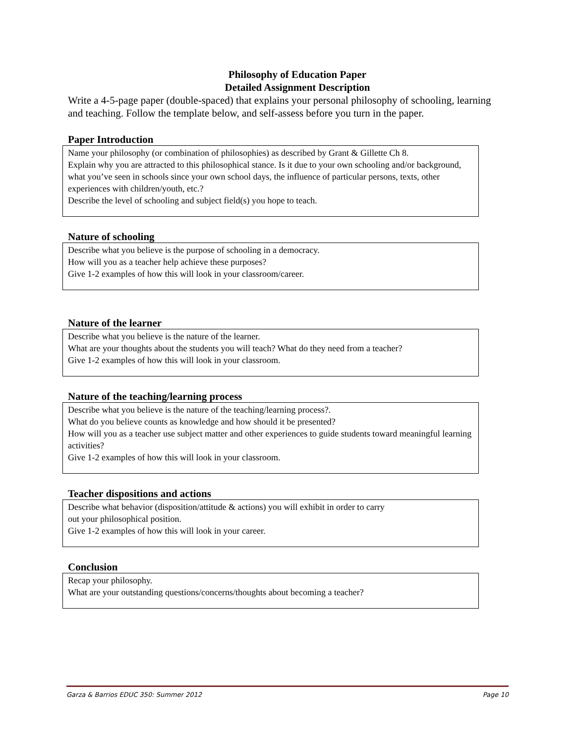Philosophy of Education Paper
Detailed Assignment Description
Write a 4-5-page paper (double-spaced) that explains your personal philosophy of schooling, learning and teaching. Follow the template below, and self-assess before you turn in the paper.
Paper Introduction
Name your philosophy (or combination of philosophies) as described by Grant & Gillette Ch 8.
Explain why you are attracted to this philosophical stance. Is it due to your own schooling and/or background, what you’ve seen in schools since your own school days, the influence of particular persons, texts, other experiences with children/youth, etc.?
Describe the level of schooling and subject field(s) you hope to teach.
Nature of schooling
Describe what you believe is the purpose of schooling in a democracy.
How will you as a teacher help achieve these purposes?
Give 1-2 examples of how this will look in your classroom/career.
Nature of the learner
Describe what you believe is the nature of the learner.
What are your thoughts about the students you will teach? What do they need from a teacher?
Give 1-2 examples of how this will look in your classroom.
Nature of the teaching/learning process
Describe what you believe is the nature of the teaching/learning process?.
What do you believe counts as knowledge and how should it be presented?
How will you as a teacher use subject matter and other experiences to guide students toward meaningful learning activities?
Give 1-2 examples of how this will look in your classroom.
Teacher dispositions and actions
Describe what behavior (disposition/attitude & actions) you will exhibit in order to carry
out your philosophical position.
Give 1-2 examples of how this will look in your career.
Conclusion
Recap your philosophy.
What are your outstanding questions/concerns/thoughts about becoming a teacher?
Garza & Barrios EDUC 350: Summer 2012 Page 10